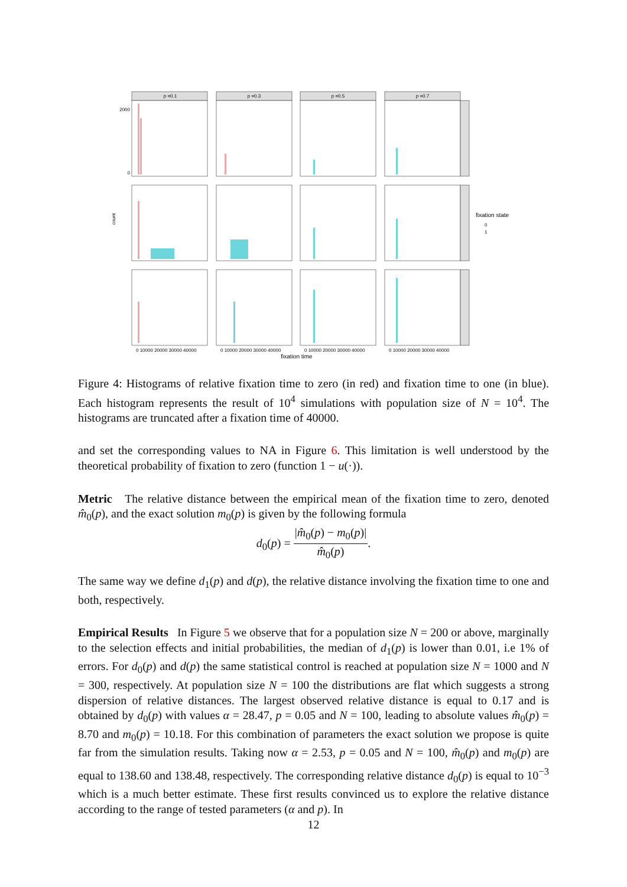p =0.1
p =0.3
p =0.5
p =0.7
2000
0
count
fixation state
0
1
fixation time
0 10000 20000 30000 40000
0 10000 20000 30000 40000
0 10000 20000 30000 40000
0 10000 20000 30000 40000
Figure 4: Histograms of relative fixation time to zero (in red) and fixation time to one (in blue). Each histogram represents the result of 10<sup>4</sup> simulations with population size of N = 10<sup>4</sup>. The histograms are truncated after a fixation time of 40000.
and set the corresponding values to NA in Figure 6. This limitation is well understood by the theoretical probability of fixation to zero (function 1 − u(·)).
Metric The relative distance between the empirical mean of the fixation time to zero, denoted m̂<sub>0</sub>(p), and the exact solution m<sub>0</sub>(p) is given by the following formula
d<sub>0</sub>(p) = |m̂<sub>0</sub>(p) − m<sub>0</sub>(p)| m̂<sub>0</sub>(p).
The same way we define d<sub>1</sub>(p) and d(p), the relative distance involving the fixation time to one and both, respectively.
Empirical Results In Figure 5 we observe that for a population size N = 200 or above, marginally to the selection effects and initial probabilities, the median of d<sub>1</sub>(p) is lower than 0.01, i.e 1% of errors. For d<sub>0</sub>(p) and d(p) the same statistical control is reached at population size N = 1000 and N = 300, respectively. At population size N = 100 the distributions are flat which suggests a strong dispersion of relative distances. The largest observed relative distance is equal to 0.17 and is obtained by d<sub>0</sub>(p) with values α = 28.47, p = 0.05 and N = 100, leading to absolute values m̂<sub>0</sub>(p) = 8.70 and m<sub>0</sub>(p) = 10.18. For this combination of parameters the exact solution we propose is quite far from the simulation results. Taking now α = 2.53, p = 0.05 and N = 100, m̂<sub>0</sub>(p) and m<sub>0</sub>(p) are equal to 138.60 and 138.48, respectively. The corresponding relative distance d<sub>0</sub>(p) is equal to 10<sup>−3</sup> which is a much better estimate. These first results convinced us to explore the relative distance according to the range of tested parameters (α and p). In
12